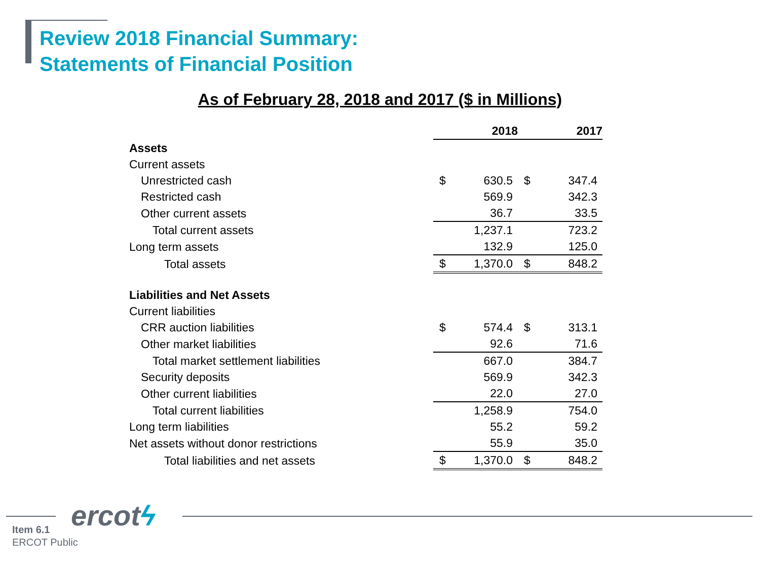Review 2018 Financial Summary:
Statements of Financial Position
As of February 28, 2018 and 2017 ($ in Millions)
| | 2018 | | 2017 | |
| Assets | | | | |
| Current assets | | | | |
| Unrestricted cash | $ | 630.5 | $ | 347.4 |
| Restricted cash | | 569.9 | | 342.3 |
| Other current assets | | 36.7 | | 33.5 |
| Total current assets | | 1,237.1 | | 723.2 |
| Long term assets | | 132.9 | | 125.0 |
| Total assets | $ | 1,370.0 | $ | 848.2 |
| Liabilities and Net Assets | | | | |
| Current liabilities | | | | |
| CRR auction liabilities | $ | 574.4 | $ | 313.1 |
| Other market liabilities | | 92.6 | | 71.6 |
| Total market settlement liabilities | | 667.0 | | 384.7 |
| Security deposits | | 569.9 | | 342.3 |
| Other current liabilities | | 22.0 | | 27.0 |
| Total current liabilities | | 1,258.9 | | 754.0 |
| Long term liabilities | | 55.2 | | 59.2 |
| Net assets without donor restrictions | | 55.9 | | 35.0 |
| Total liabilities and net assets | $ | 1,370.0 | $ | 848.2 |
ercotϟ
Item 6.1
ERCOT Public